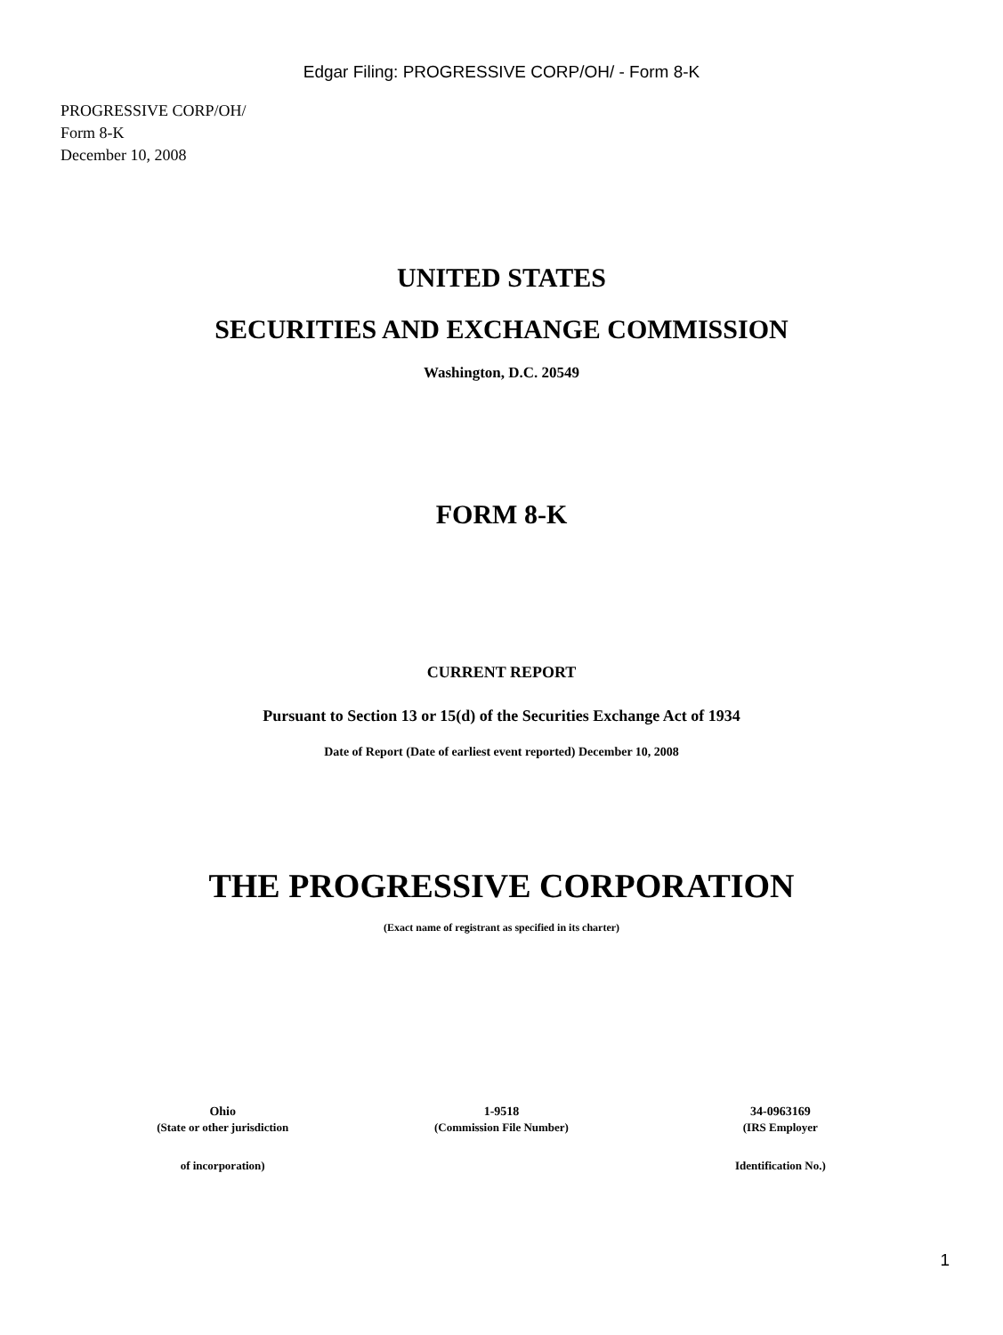Edgar Filing: PROGRESSIVE CORP/OH/ - Form 8-K
PROGRESSIVE CORP/OH/
Form 8-K
December 10, 2008
UNITED STATES
SECURITIES AND EXCHANGE COMMISSION
Washington, D.C. 20549
FORM 8-K
CURRENT REPORT
Pursuant to Section 13 or 15(d) of the Securities Exchange Act of 1934
Date of Report (Date of earliest event reported) December 10, 2008
THE PROGRESSIVE CORPORATION
(Exact name of registrant as specified in its charter)
| Ohio | 1-9518 | 34-0963169 |
| (State or other jurisdiction | (Commission File Number) | (IRS Employer |
| of incorporation) | | Identification No.) |
1